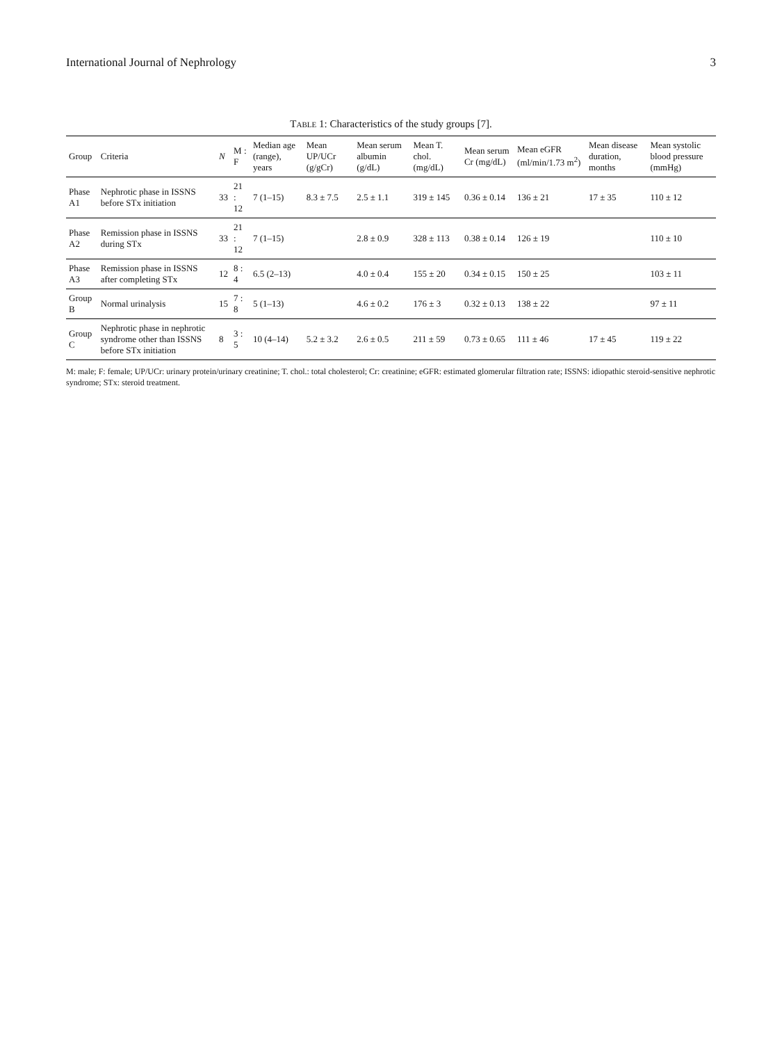International Journal of Nephrology 3
Table 1: Characteristics of the study groups [7].
| Group | Criteria | N | M : F | Median age (range), years | Mean UP/UCr (g/gCr) | Mean serum albumin (g/dL) | Mean T. chol. (mg/dL) | Mean serum Cr (mg/dL) | Mean eGFR (ml/min/1.73 m<sup>2</sup>) | Mean disease duration, months | Mean systolic blood pressure (mmHg) |
| --- | --- | --- | --- | --- | --- | --- | --- | --- | --- | --- | --- |
| Phase A1 | Nephrotic phase in ISSNS before STx initiation | 33 | 21 : 12 | 7 (1–15) | 8.3 ± 7.5 | 2.5 ± 1.1 | 319 ± 145 | 0.36 ± 0.14 | 136 ± 21 | 17 ± 35 | 110 ± 12 |
| Phase A2 | Remission phase in ISSNS during STx | 33 | 21 : 12 | 7 (1–15) | | 2.8 ± 0.9 | 328 ± 113 | 0.38 ± 0.14 | 126 ± 19 | | 110 ± 10 |
| Phase A3 | Remission phase in ISSNS after completing STx | 12 | 8 : 4 | 6.5 (2–13) | | 4.0 ± 0.4 | 155 ± 20 | 0.34 ± 0.15 | 150 ± 25 | | 103 ± 11 |
| Group B | Normal urinalysis | 15 | 7 : 8 | 5 (1–13) | | 4.6 ± 0.2 | 176 ± 3 | 0.32 ± 0.13 | 138 ± 22 | | 97 ± 11 |
| Group C | Nephrotic phase in nephrotic syndrome other than ISSNS before STx initiation | 8 | 3 : 5 | 10 (4–14) | 5.2 ± 3.2 | 2.6 ± 0.5 | 211 ± 59 | 0.73 ± 0.65 | 111 ± 46 | 17 ± 45 | 119 ± 22 |
M: male; F: female; UP/UCr: urinary protein/urinary creatinine; T. chol.: total cholesterol; Cr: creatinine; eGFR: estimated glomerular filtration rate; ISSNS: idiopathic steroid-sensitive nephrotic syndrome; STx: steroid treatment.